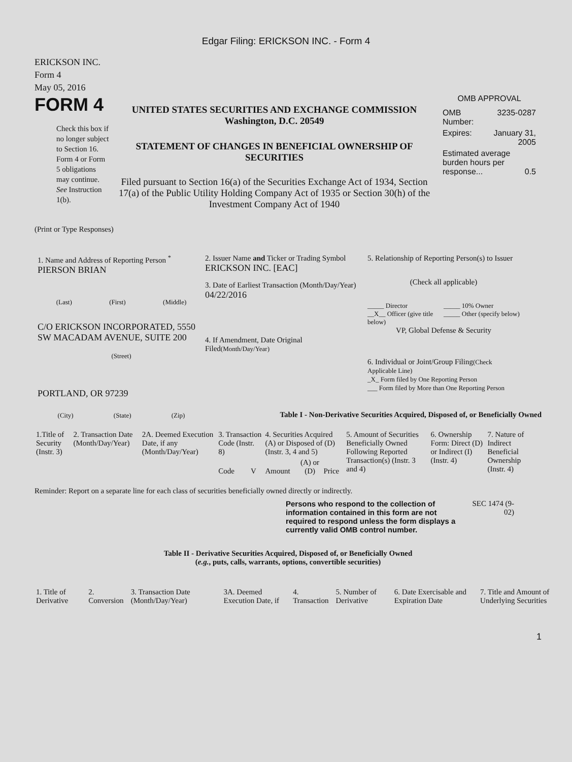Edgar Filing: ERICKSON INC. - Form 4
ERICKSON INC.
Form 4
May 05, 2016
FORM 4
Check this box if no longer subject to Section 16. Form 4 or Form 5 obligations may continue. See Instruction 1(b).
UNITED STATES SECURITIES AND EXCHANGE COMMISSION
Washington, D.C. 20549
STATEMENT OF CHANGES IN BENEFICIAL OWNERSHIP OF SECURITIES
Filed pursuant to Section 16(a) of the Securities Exchange Act of 1934, Section 17(a) of the Public Utility Holding Company Act of 1935 or Section 30(h) of the Investment Company Act of 1940
OMB APPROVAL
| OMB Number: | 3235-0287 |
| Expires: | January 31, 2005 |
| Estimated average burden hours per response... 0.5 | |
(Print or Type Responses)
1. Name and Address of Reporting Person <sup>*</sup>
PIERSON BRIAN
(Last) (First) (Middle)
C/O ERICKSON INCORPORATED, 5550 SW MACADAM AVENUE, SUITE 200
(Street)
PORTLAND, OR 97239
(City) (State) (Zip)
2. Issuer Name and Ticker or Trading Symbol
ERICKSON INC. [EAC]
3. Date of Earliest Transaction (Month/Day/Year)
04/22/2016
4. If Amendment, Date Original Filed(Month/Day/Year)
5. Relationship of Reporting Person(s) to Issuer
(Check all applicable)
_____ Director _____ 10% Owner __X__ Officer (give title below) _____ Other (specify below)
VP, Global Defense & Security
6. Individual or Joint/Group Filing(Check Applicable Line)
_X_ Form filed by One Reporting Person
___ Form filed by More than One Reporting Person
Table I - Non-Derivative Securities Acquired, Disposed of, or Beneficially Owned
| 1.Title of Security (Instr. 3) | 2. Transaction Date (Month/Day/Year) | 2A. Deemed Execution Date, if any (Month/Day/Year) | 3. Transaction Code (Instr. 8) | | 4. Securities Acquired (A) or Disposed of (D) (Instr. 3, 4 and 5) | | | 5. Amount of Securities Beneficially Owned Following Reported Transaction(s) (Instr. 3 and 4) | 6. Ownership Form: Direct (D) or Indirect (I) (Instr. 4) | 7. Nature of Indirect Beneficial Ownership (Instr. 4) |
| | | | Code | V | Amount | (A) or (D) | Price | | | |
Reminder: Report on a separate line for each class of securities beneficially owned directly or indirectly.
Persons who respond to the collection of information contained in this form are not required to respond unless the form displays a currently valid OMB control number.
SEC 1474 (9-02)
Table II - Derivative Securities Acquired, Disposed of, or Beneficially Owned
(e.g., puts, calls, warrants, options, convertible securities)
| 1. Title of Derivative | 2. Conversion | 3. Transaction Date (Month/Day/Year) | 3A. Deemed Execution Date, if | 4. Transaction | 5. Number of Derivative | 6. Date Exercisable and Expiration Date | 7. Title and Amount of Underlying Securities |
1